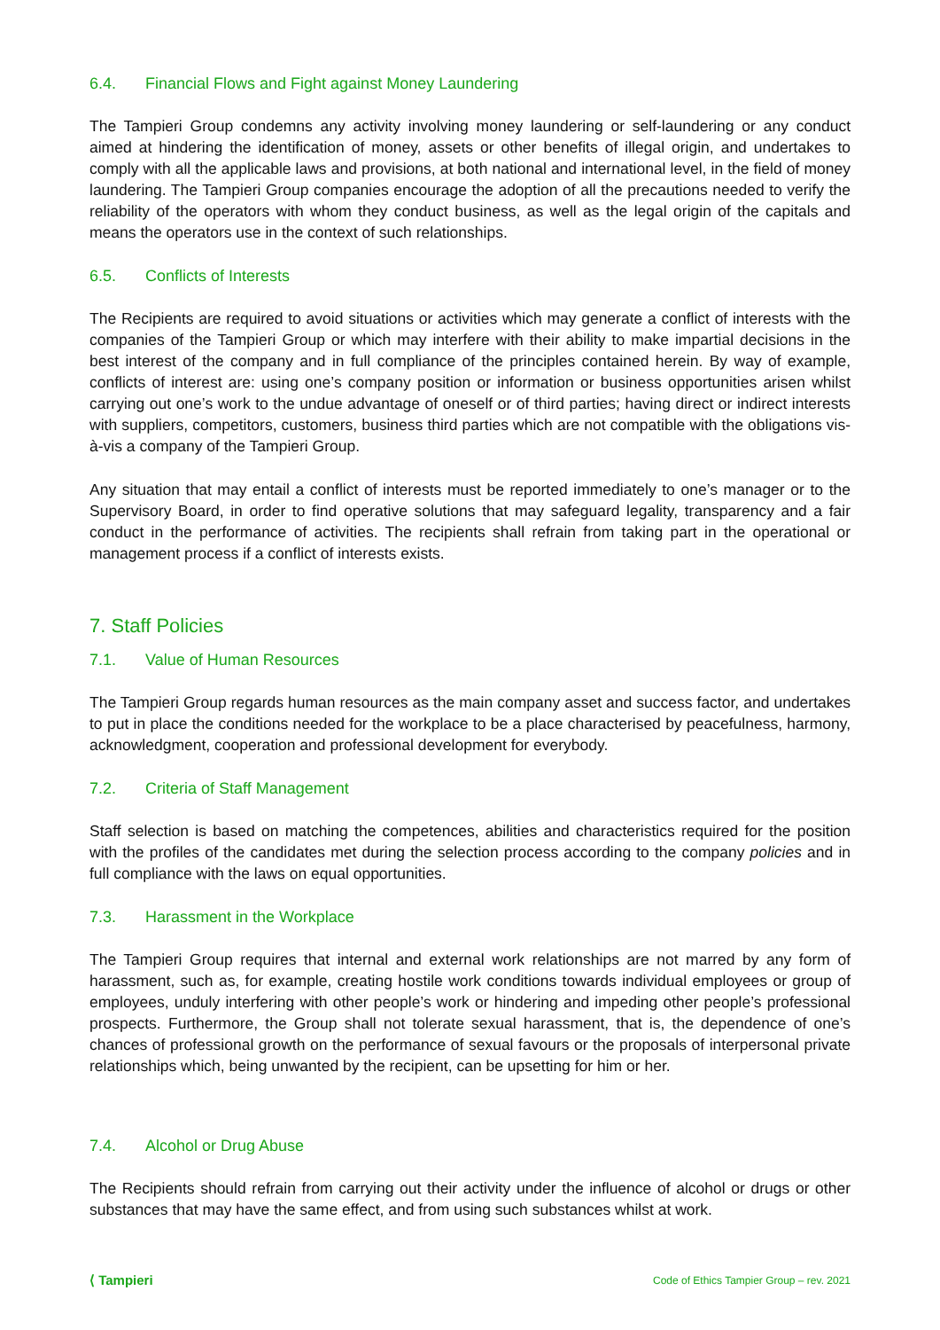6.4. Financial Flows and Fight against Money Laundering
The Tampieri Group condemns any activity involving money laundering or self-laundering or any conduct aimed at hindering the identification of money, assets or other benefits of illegal origin, and undertakes to comply with all the applicable laws and provisions, at both national and international level, in the field of money laundering. The Tampieri Group companies encourage the adoption of all the precautions needed to verify the reliability of the operators with whom they conduct business, as well as the legal origin of the capitals and means the operators use in the context of such relationships.
6.5. Conflicts of Interests
The Recipients are required to avoid situations or activities which may generate a conflict of interests with the companies of the Tampieri Group or which may interfere with their ability to make impartial decisions in the best interest of the company and in full compliance of the principles contained herein. By way of example, conflicts of interest are: using one’s company position or information or business opportunities arisen whilst carrying out one’s work to the undue advantage of oneself or of third parties; having direct or indirect interests with suppliers, competitors, customers, business third parties which are not compatible with the obligations vis-à-vis a company of the Tampieri Group.
Any situation that may entail a conflict of interests must be reported immediately to one’s manager or to the Supervisory Board, in order to find operative solutions that may safeguard legality, transparency and a fair conduct in the performance of activities. The recipients shall refrain from taking part in the operational or management process if a conflict of interests exists.
7. Staff Policies
7.1. Value of Human Resources
The Tampieri Group regards human resources as the main company asset and success factor, and undertakes to put in place the conditions needed for the workplace to be a place characterised by peacefulness, harmony, acknowledgment, cooperation and professional development for everybody.
7.2. Criteria of Staff Management
Staff selection is based on matching the competences, abilities and characteristics required for the position with the profiles of the candidates met during the selection process according to the company policies and in full compliance with the laws on equal opportunities.
7.3. Harassment in the Workplace
The Tampieri Group requires that internal and external work relationships are not marred by any form of harassment, such as, for example, creating hostile work conditions towards individual employees or group of employees, unduly interfering with other people’s work or hindering and impeding other people’s professional prospects. Furthermore, the Group shall not tolerate sexual harassment, that is, the dependence of one’s chances of professional growth on the performance of sexual favours or the proposals of interpersonal private relationships which, being unwanted by the recipient, can be upsetting for him or her.
7.4. Alcohol or Drug Abuse
The Recipients should refrain from carrying out their activity under the influence of alcohol or drugs or other substances that may have the same effect, and from using such substances whilst at work.
⟨ Tampieri
Code of Ethics Tampier Group – rev. 2021